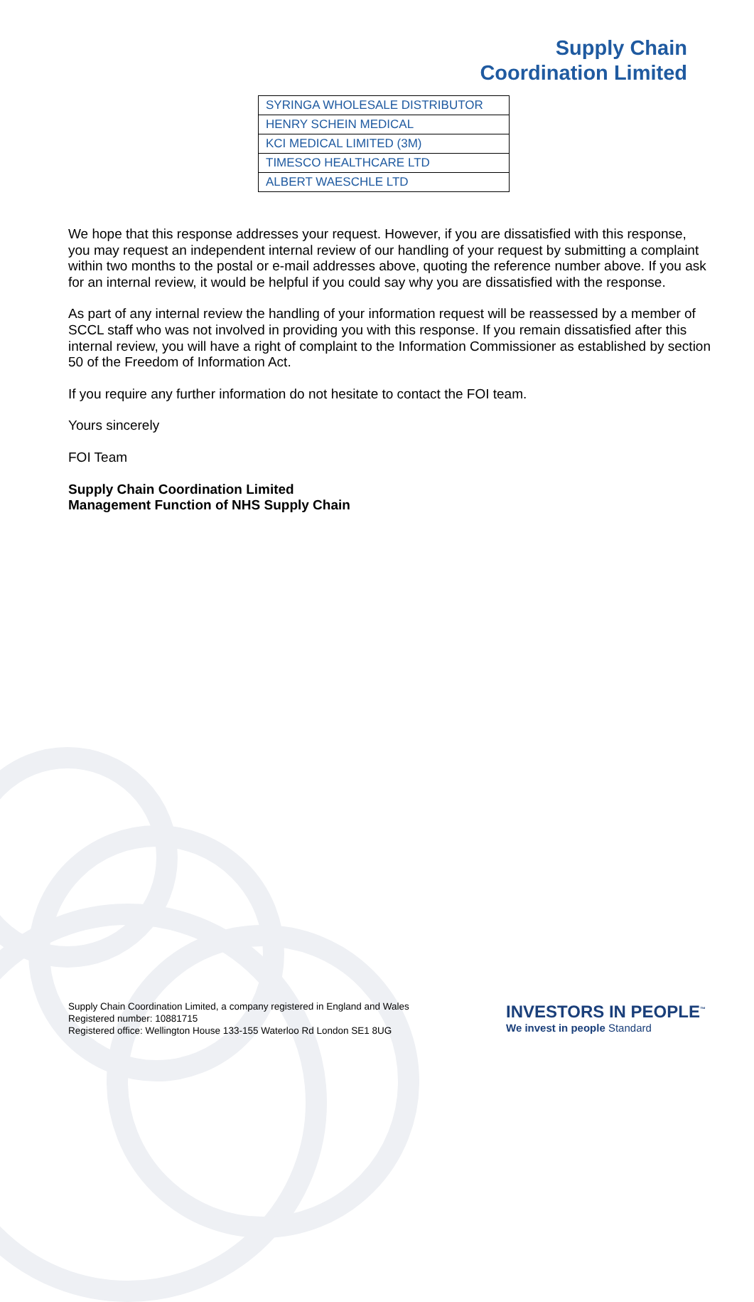Supply Chain
Coordination Limited
| SYRINGA WHOLESALE DISTRIBUTOR |
| HENRY SCHEIN MEDICAL |
| KCI MEDICAL LIMITED (3M) |
| TIMESCO HEALTHCARE LTD |
| ALBERT WAESCHLE LTD |
We hope that this response addresses your request. However, if you are dissatisfied with this response, you may request an independent internal review of our handling of your request by submitting a complaint within two months to the postal or e-mail addresses above, quoting the reference number above. If you ask for an internal review, it would be helpful if you could say why you are dissatisfied with the response.
As part of any internal review the handling of your information request will be reassessed by a member of SCCL staff who was not involved in providing you with this response. If you remain dissatisfied after this internal review, you will have a right of complaint to the Information Commissioner as established by section 50 of the Freedom of Information Act.
If you require any further information do not hesitate to contact the FOI team.
Yours sincerely
FOI Team
Supply Chain Coordination Limited
Management Function of NHS Supply Chain
Supply Chain Coordination Limited, a company registered in England and Wales
Registered number: 10881715
Registered office: Wellington House 133-155 Waterloo Rd London SE1 8UG
INVESTORS IN PEOPLE<sup>™</sup>
We invest in people Standard